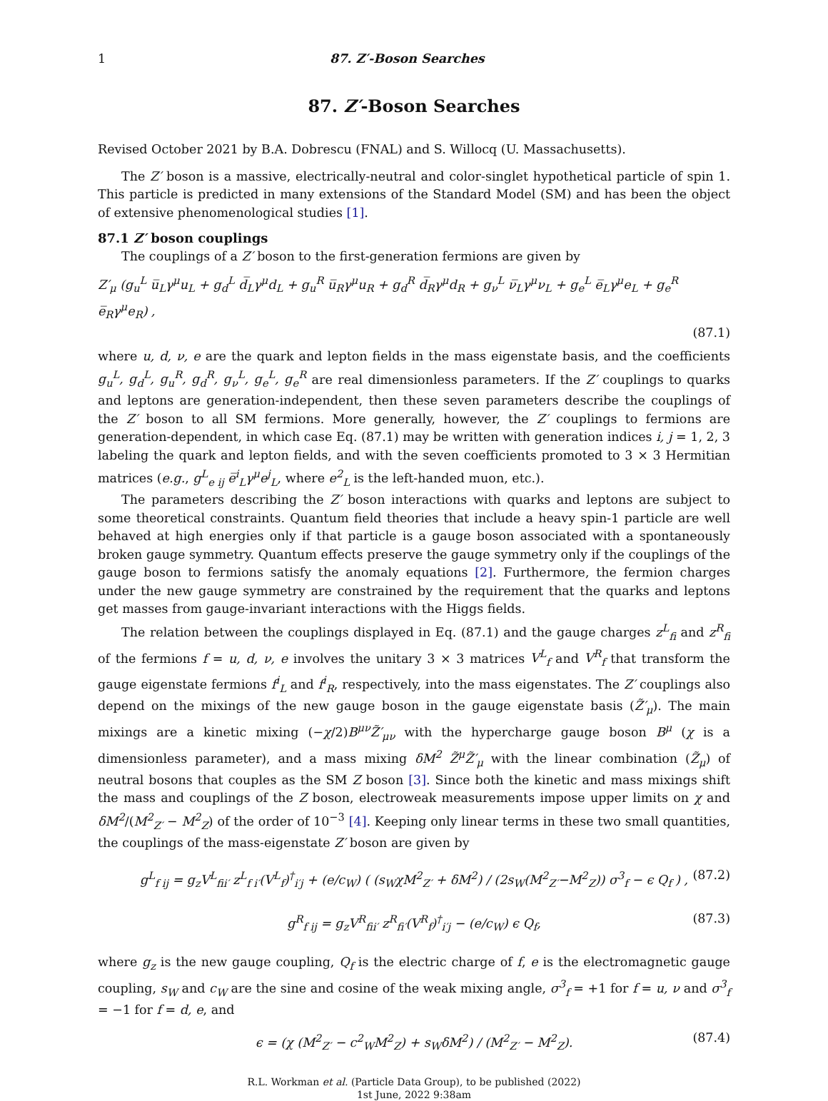1 87. Z′-Boson Searches
87. Z′-Boson Searches
Revised October 2021 by B.A. Dobrescu (FNAL) and S. Willocq (U. Massachusetts).
The Z′ boson is a massive, electrically-neutral and color-singlet hypothetical particle of spin 1. This particle is predicted in many extensions of the Standard Model (SM) and has been the object of extensive phenomenological studies [1].
87.1 Z′ boson couplings
The couplings of a Z′ boson to the first-generation fermions are given by
Z′<sub>μ</sub> (g<sub>u</sub><sup>L</sup> u̅<sub>L</sub>γ<sup>μ</sup>u<sub>L</sub> + g<sub>d</sub><sup>L</sup> d̅<sub>L</sub>γ<sup>μ</sup>d<sub>L</sub> + g<sub>u</sub><sup>R</sup> u̅<sub>R</sub>γ<sup>μ</sup>u<sub>R</sub> + g<sub>d</sub><sup>R</sup> d̅<sub>R</sub>γ<sup>μ</sup>d<sub>R</sub> + g<sub>ν</sub><sup>L</sup> ν̅<sub>L</sub>γ<sup>μ</sup>ν<sub>L</sub> + g<sub>e</sub><sup>L</sup> e̅<sub>L</sub>γ<sup>μ</sup>e<sub>L</sub> + g<sub>e</sub><sup>R</sup> e̅<sub>R</sub>γ<sup>μ</sup>e<sub>R</sub>) ,
(87.1)
where u, d, ν, e are the quark and lepton fields in the mass eigenstate basis, and the coefficients g<sub>u</sub><sup>L</sup>, g<sub>d</sub><sup>L</sup>, g<sub>u</sub><sup>R</sup>, g<sub>d</sub><sup>R</sup>, g<sub>ν</sub><sup>L</sup>, g<sub>e</sub><sup>L</sup>, g<sub>e</sub><sup>R</sup> are real dimensionless parameters. If the Z′ couplings to quarks and leptons are generation-independent, then these seven parameters describe the couplings of the Z′ boson to all SM fermions. More generally, however, the Z′ couplings to fermions are generation-dependent, in which case Eq. (87.1) may be written with generation indices i, j = 1, 2, 3 labeling the quark and lepton fields, and with the seven coefficients promoted to 3 × 3 Hermitian matrices (e.g., g<sup>L</sup><sub>e ij</sub> e̅<sup>i</sup><sub>L</sub>γ<sup>μ</sup>e<sup>j</sup><sub>L</sub>, where e<sup>2</sup><sub>L</sub> is the left-handed muon, etc.).
The parameters describing the Z′ boson interactions with quarks and leptons are subject to some theoretical constraints. Quantum field theories that include a heavy spin-1 particle are well behaved at high energies only if that particle is a gauge boson associated with a spontaneously broken gauge symmetry. Quantum effects preserve the gauge symmetry only if the couplings of the gauge boson to fermions satisfy the anomaly equations [2]. Furthermore, the fermion charges under the new gauge symmetry are constrained by the requirement that the quarks and leptons get masses from gauge-invariant interactions with the Higgs fields.
The relation between the couplings displayed in Eq. (87.1) and the gauge charges z<sup>L</sup><sub>fi</sub> and z<sup>R</sup><sub>fi</sub> of the fermions f = u, d, ν, e involves the unitary 3 × 3 matrices V<sup>L</sup><sub>f</sub> and V<sup>R</sup><sub>f</sub> that transform the gauge eigenstate fermions f<sup>i</sup><sub>L</sub> and f<sup>i</sup><sub>R</sub>, respectively, into the mass eigenstates. The Z′ couplings also depend on the mixings of the new gauge boson in the gauge eigenstate basis (Z̃′<sub>μ</sub>). The main mixings are a kinetic mixing (−χ/2)B<sup>μν</sup>Z̃′<sub>μν</sub> with the hypercharge gauge boson B<sup>μ</sup> (χ is a dimensionless parameter), and a mass mixing δM<sup>2</sup> Z̃<sup>μ</sup>Z̃′<sub>μ</sub> with the linear combination (Z̃<sub>μ</sub>) of neutral bosons that couples as the SM Z boson [3]. Since both the kinetic and mass mixings shift the mass and couplings of the Z boson, electroweak measurements impose upper limits on χ and δM<sup>2</sup>/(M<sup>2</sup><sub>Z′</sub> − M<sup>2</sup><sub>Z</sub>) of the order of 10<sup>−3</sup> [4]. Keeping only linear terms in these two small quantities, the couplings of the mass-eigenstate Z′ boson are given by
g<sup>L</sup><sub>f ij</sub> = g<sub>z</sub>V<sup>L</sup><sub>fii′</sub> z<sup>L</sup><sub>f i′</sub>(V<sup>L</sup><sub>f</sub>)<sup>†</sup><sub>i′j</sub> + (e/c<sub>W</sub>) ( (s<sub>W</sub>χM<sup>2</sup><sub>Z′</sub> + δM<sup>2</sup>) / (2s<sub>W</sub>(M<sup>2</sup><sub>Z′</sub>−M<sup>2</sup><sub>Z</sub>)) σ<sup>3</sup><sub>f</sub> − ϵ Q<sub>f</sub> ) , (87.2)
g<sup>R</sup><sub>f ij</sub> = g<sub>z</sub>V<sup>R</sup><sub>fii′</sub> z<sup>R</sup><sub>fi′</sub>(V<sup>R</sup><sub>f</sub>)<sup>†</sup><sub>i′j</sub> − (e/c<sub>W</sub>) ϵ Q<sub>f</sub>, (87.3)
where g<sub>z</sub> is the new gauge coupling, Q<sub>f</sub> is the electric charge of f, e is the electromagnetic gauge coupling, s<sub>W</sub> and c<sub>W</sub> are the sine and cosine of the weak mixing angle, σ<sup>3</sup><sub>f</sub> = +1 for f = u, ν and σ<sup>3</sup><sub>f</sub> = −1 for f = d, e, and
ϵ = (χ (M<sup>2</sup><sub>Z′</sub> − c<sup>2</sup><sub>W</sub>M<sup>2</sup><sub>Z</sub>) + s<sub>W</sub>δM<sup>2</sup>) / (M<sup>2</sup><sub>Z′</sub> − M<sup>2</sup><sub>Z</sub>). (87.4)
R.L. Workman et al. (Particle Data Group), to be published (2022)
1st June, 2022 9:38am